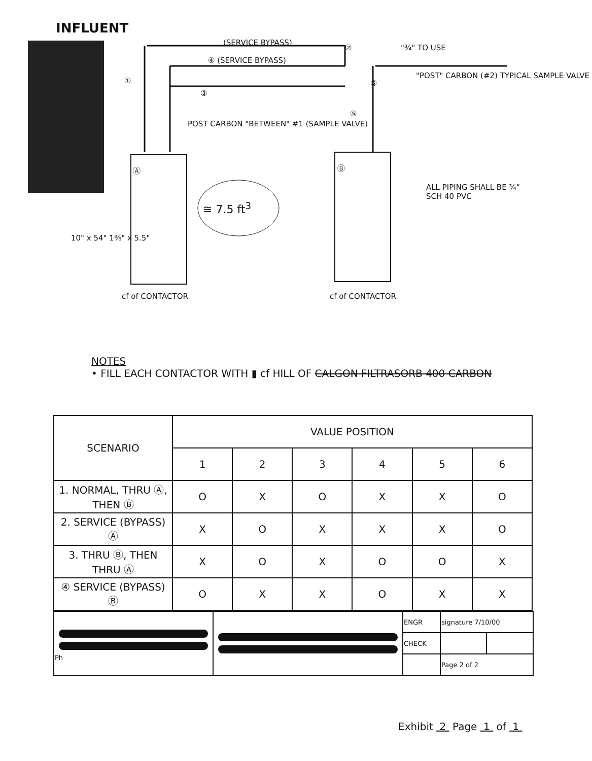INFLUENT
(SERVICE BYPASS)
④ (SERVICE BYPASS)
② "¾" TO USE
"POST" CARBON (#2) TYPICAL SAMPLE VALVE
①
③
⑥
⑤
POST CARBON "BETWEEN" #1 (SAMPLE VALVE)
Ⓐ Ⓑ
≅ 7.5 ft<sup>3</sup>
ALL PIPING SHALL BE ¾" SCH 40 PVC
10" x 54" 1⅜" x 5.5"
cf of CONTACTOR cf of CONTACTOR
NOTES
• FILL EACH CONTACTOR WITH ▮ cf HILL OF CALGON FILTRASORB 400 CARBON
| SCENARIO | VALUE POSITION | | | | | |
| --- | --- | --- | --- | --- | --- | --- |
| | 1 | 2 | 3 | 4 | 5 | 6 |
| 1. NORMAL, THRU Ⓐ, THEN Ⓑ | O | X | O | X | X | O |
| 2. SERVICE (BYPASS) Ⓐ | X | O | X | X | X | O |
| 3. THRU Ⓑ, THEN THRU Ⓐ | X | O | X | O | O | X |
| ④ SERVICE (BYPASS) Ⓑ | O | X | X | O | X | X |
| Ph | | ENGR | signature 7/10/00 | |
| | | CHECK | | |
| | | | Page 2 of 2 | |
Exhibit 2 Page 1 of 1